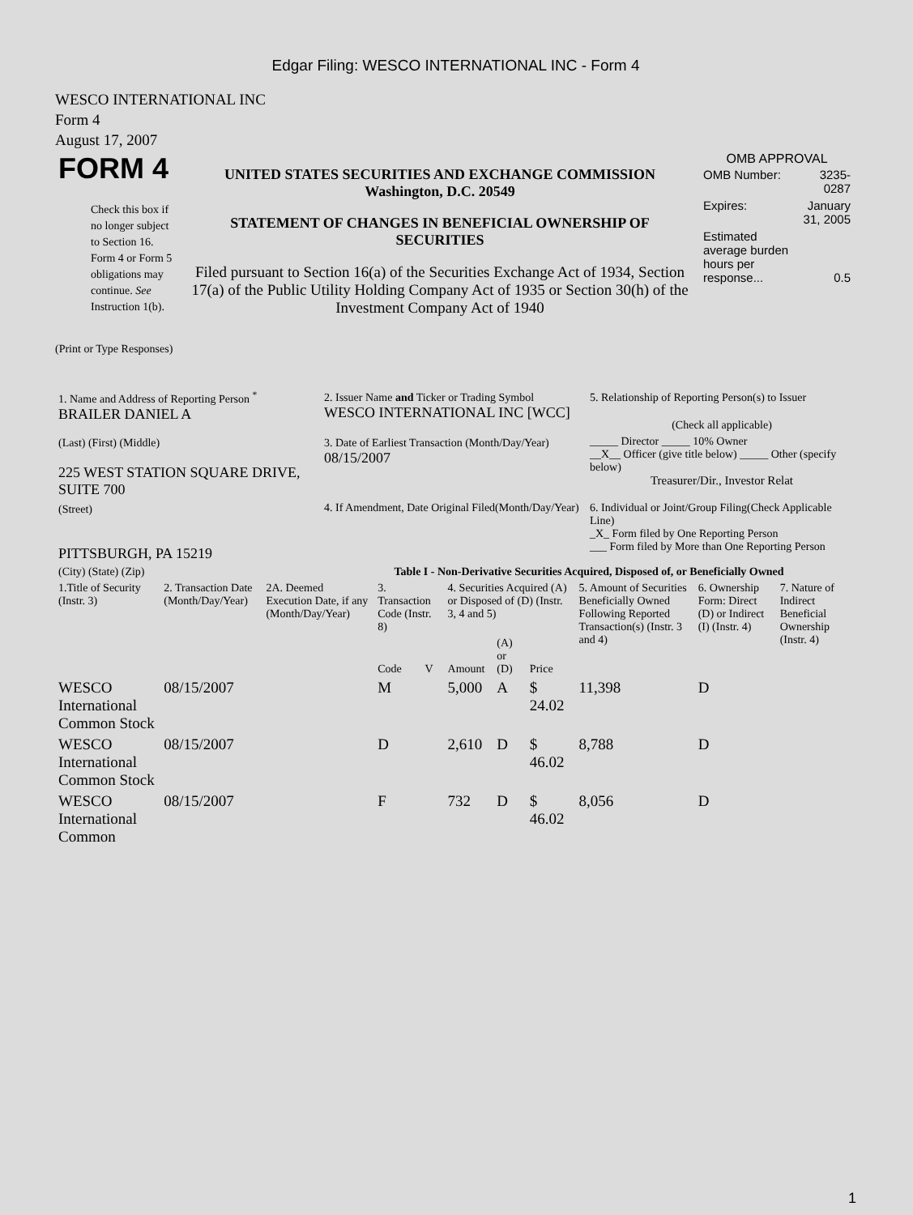Edgar Filing: WESCO INTERNATIONAL INC - Form 4
WESCO INTERNATIONAL INC
Form 4
August 17, 2007
| FORM 4 Check this box if no longer subject to Section 16. Form 4 or Form 5 obligations may continue. See Instruction 1(b). | UNITED STATES SECURITIES AND EXCHANGE COMMISSION Washington, D.C. 20549 STATEMENT OF CHANGES IN BENEFICIAL OWNERSHIP OF SECURITIES Filed pursuant to Section 16(a) of the Securities Exchange Act of 1934, Section 17(a) of the Public Utility Holding Company Act of 1935 or Section 30(h) of the Investment Company Act of 1940 | OMB APPROVAL / OMB Number: / 3235-0287 / / Expires: / January 31, 2005 / / Estimated average burden hours per response... / 0.5 / |
(Print or Type Responses)
| 1. Name and Address of Reporting Person <sup>*</sup> BRAILER DANIEL A | 2. Issuer Name and Ticker or Trading Symbol WESCO INTERNATIONAL INC [WCC] | 5. Relationship of Reporting Person(s) to Issuer (Check all applicable) |
| (Last) (First) (Middle) 225 WEST STATION SQUARE DRIVE, SUITE 700 | 3. Date of Earliest Transaction (Month/Day/Year) 08/15/2007 | _____ Director _____ 10% Owner __X__ Officer (give title below) _____ Other (specify below) Treasurer/Dir., Investor Relat |
| (Street) PITTSBURGH, PA 15219 | 4. If Amendment, Date Original Filed(Month/Day/Year) | 6. Individual or Joint/Group Filing(Check Applicable Line) _X_ Form filed by One Reporting Person ___ Form filed by More than One Reporting Person |
| (City) (State) (Zip) | Table I - Non-Derivative Securities Acquired, Disposed of, or Beneficially Owned | |
| 1.Title of Security (Instr. 3) | 2. Transaction Date (Month/Day/Year) | 2A. Deemed Execution Date, if any (Month/Day/Year) | 3. Transaction Code (Instr. 8) | | 4. Securities Acquired (A) or Disposed of (D) (Instr. 3, 4 and 5) | | | 5. Amount of Securities Beneficially Owned Following Reported Transaction(s) (Instr. 3 and 4) | 6. Ownership Form: Direct (D) or Indirect (I) (Instr. 4) | 7. Nature of Indirect Beneficial Ownership (Instr. 4) |
| --- | --- | --- | --- | --- | --- | --- | --- | --- | --- | --- |
| | | | Code | V | Amount | (A) or (D) | Price | | | |
| WESCO International Common Stock | 08/15/2007 | | M | | 5,000 | A | $ 24.02 | 11,398 | D | |
| WESCO International Common Stock | 08/15/2007 | | D | | 2,610 | D | $ 46.02 | 8,788 | D | |
| WESCO International Common | 08/15/2007 | | F | | 732 | D | $ 46.02 | 8,056 | D | |
1